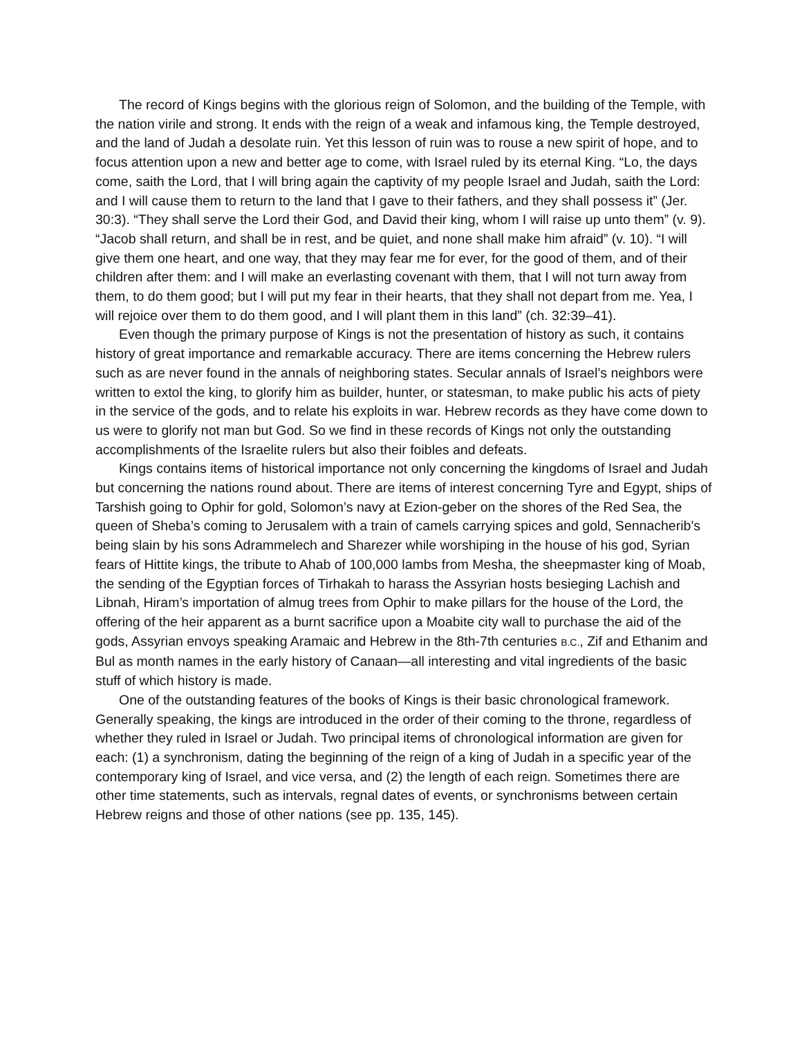The record of Kings begins with the glorious reign of Solomon, and the building of the Temple, with the nation virile and strong. It ends with the reign of a weak and infamous king, the Temple destroyed, and the land of Judah a desolate ruin. Yet this lesson of ruin was to rouse a new spirit of hope, and to focus attention upon a new and better age to come, with Israel ruled by its eternal King. “Lo, the days come, saith the Lord, that I will bring again the captivity of my people Israel and Judah, saith the Lord: and I will cause them to return to the land that I gave to their fathers, and they shall possess it” (Jer. 30:3). “They shall serve the Lord their God, and David their king, whom I will raise up unto them” (v. 9). “Jacob shall return, and shall be in rest, and be quiet, and none shall make him afraid” (v. 10). “I will give them one heart, and one way, that they may fear me for ever, for the good of them, and of their children after them: and I will make an everlasting covenant with them, that I will not turn away from them, to do them good; but I will put my fear in their hearts, that they shall not depart from me. Yea, I will rejoice over them to do them good, and I will plant them in this land” (ch. 32:39–41).
Even though the primary purpose of Kings is not the presentation of history as such, it contains history of great importance and remarkable accuracy. There are items concerning the Hebrew rulers such as are never found in the annals of neighboring states. Secular annals of Israel’s neighbors were written to extol the king, to glorify him as builder, hunter, or statesman, to make public his acts of piety in the service of the gods, and to relate his exploits in war. Hebrew records as they have come down to us were to glorify not man but God. So we find in these records of Kings not only the outstanding accomplishments of the Israelite rulers but also their foibles and defeats.
Kings contains items of historical importance not only concerning the kingdoms of Israel and Judah but concerning the nations round about. There are items of interest concerning Tyre and Egypt, ships of Tarshish going to Ophir for gold, Solomon’s navy at Ezion-geber on the shores of the Red Sea, the queen of Sheba’s coming to Jerusalem with a train of camels carrying spices and gold, Sennacherib’s being slain by his sons Adrammelech and Sharezer while worshiping in the house of his god, Syrian fears of Hittite kings, the tribute to Ahab of 100,000 lambs from Mesha, the sheepmaster king of Moab, the sending of the Egyptian forces of Tirhakah to harass the Assyrian hosts besieging Lachish and Libnah, Hiram’s importation of almug trees from Ophir to make pillars for the house of the Lord, the offering of the heir apparent as a burnt sacrifice upon a Moabite city wall to purchase the aid of the gods, Assyrian envoys speaking Aramaic and Hebrew in the 8th-7th centuries B.C., Zif and Ethanim and Bul as month names in the early history of Canaan—all interesting and vital ingredients of the basic stuff of which history is made.
One of the outstanding features of the books of Kings is their basic chronological framework. Generally speaking, the kings are introduced in the order of their coming to the throne, regardless of whether they ruled in Israel or Judah. Two principal items of chronological information are given for each: (1) a synchronism, dating the beginning of the reign of a king of Judah in a specific year of the contemporary king of Israel, and vice versa, and (2) the length of each reign. Sometimes there are other time statements, such as intervals, regnal dates of events, or synchronisms between certain Hebrew reigns and those of other nations (see pp. 135, 145).